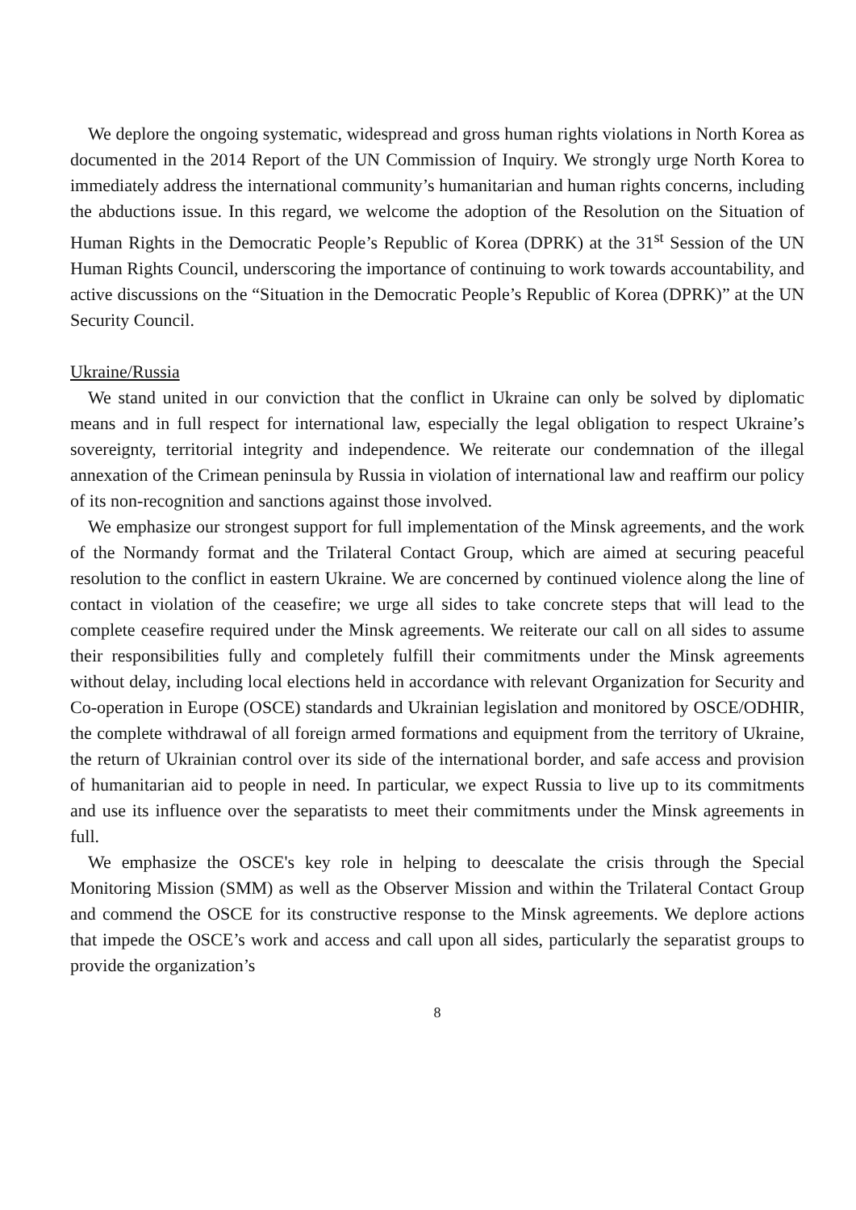We deplore the ongoing systematic, widespread and gross human rights violations in North Korea as documented in the 2014 Report of the UN Commission of Inquiry. We strongly urge North Korea to immediately address the international community’s humanitarian and human rights concerns, including the abductions issue. In this regard, we welcome the adoption of the Resolution on the Situation of Human Rights in the Democratic People’s Republic of Korea (DPRK) at the 31<sup>st</sup> Session of the UN Human Rights Council, underscoring the importance of continuing to work towards accountability, and active discussions on the “Situation in the Democratic People’s Republic of Korea (DPRK)” at the UN Security Council.
Ukraine/Russia
We stand united in our conviction that the conflict in Ukraine can only be solved by diplomatic means and in full respect for international law, especially the legal obligation to respect Ukraine’s sovereignty, territorial integrity and independence. We reiterate our condemnation of the illegal annexation of the Crimean peninsula by Russia in violation of international law and reaffirm our policy of its non-recognition and sanctions against those involved.
We emphasize our strongest support for full implementation of the Minsk agreements, and the work of the Normandy format and the Trilateral Contact Group, which are aimed at securing peaceful resolution to the conflict in eastern Ukraine. We are concerned by continued violence along the line of contact in violation of the ceasefire; we urge all sides to take concrete steps that will lead to the complete ceasefire required under the Minsk agreements. We reiterate our call on all sides to assume their responsibilities fully and completely fulfill their commitments under the Minsk agreements without delay, including local elections held in accordance with relevant Organization for Security and Co-operation in Europe (OSCE) standards and Ukrainian legislation and monitored by OSCE/ODHIR, the complete withdrawal of all foreign armed formations and equipment from the territory of Ukraine, the return of Ukrainian control over its side of the international border, and safe access and provision of humanitarian aid to people in need. In particular, we expect Russia to live up to its commitments and use its influence over the separatists to meet their commitments under the Minsk agreements in full.
We emphasize the OSCE's key role in helping to deescalate the crisis through the Special Monitoring Mission (SMM) as well as the Observer Mission and within the Trilateral Contact Group and commend the OSCE for its constructive response to the Minsk agreements. We deplore actions that impede the OSCE’s work and access and call upon all sides, particularly the separatist groups to provide the organization’s
8